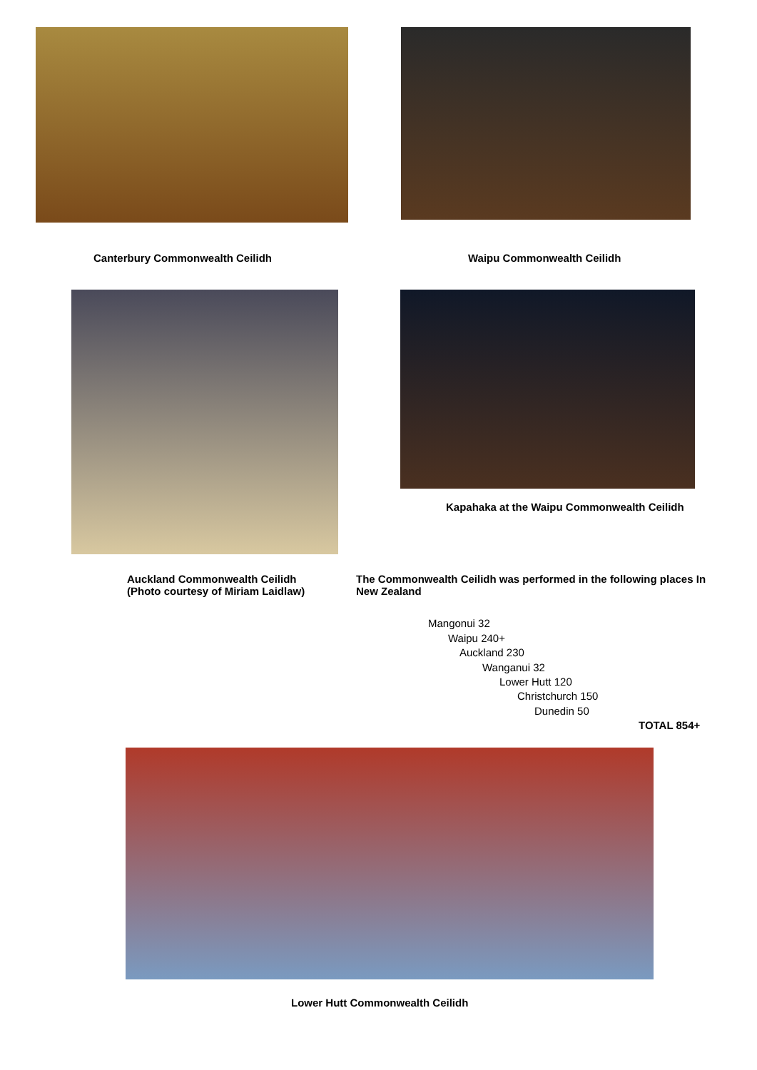Canterbury Commonwealth Ceilidh Waipu Commonwealth Ceilidh
Kapahaka at the Waipu Commonwealth Ceilidh
Auckland Commonwealth Ceilidh
(Photo courtesy of Miriam Laidlaw)
The Commonwealth Ceilidh was performed in the following places In
New Zealand
Mangonui 32
Waipu 240+
Auckland 230
Wanganui 32
Lower Hutt 120
Christchurch 150
Dunedin 50
TOTAL 854+
Lower Hutt Commonwealth Ceilidh